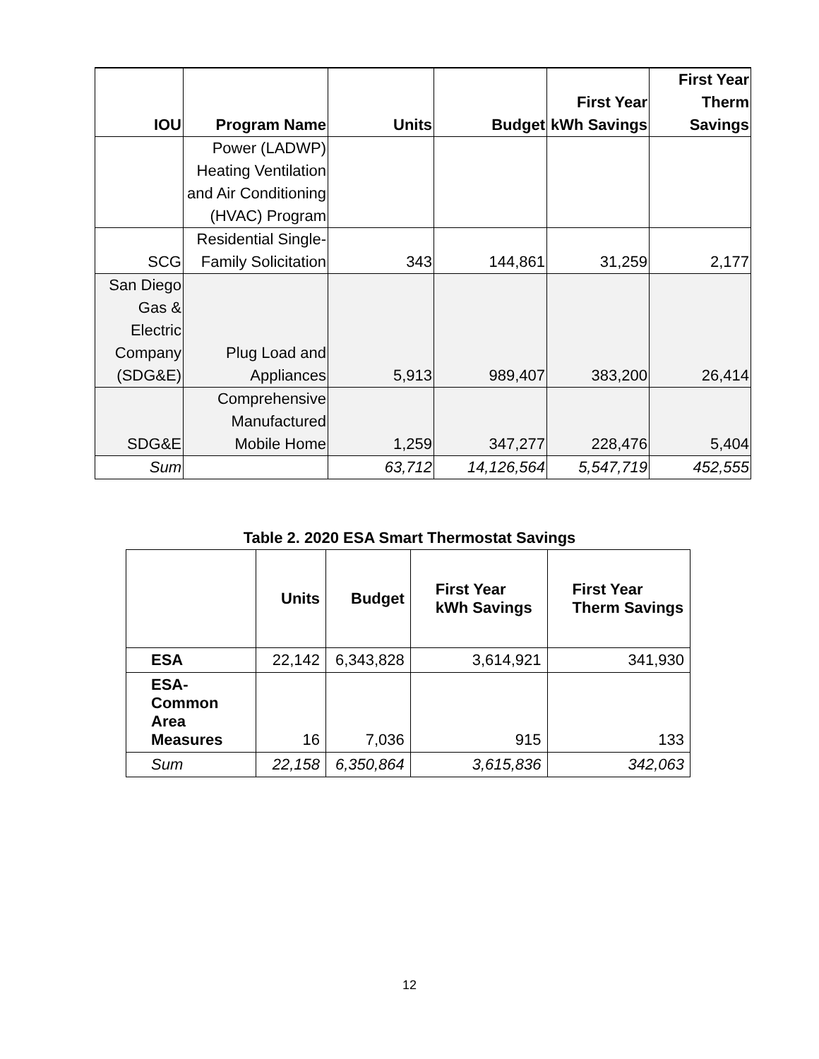| IOU | Program Name | Units | Budget | First Year kWh Savings | First Year Therm Savings |
| --- | --- | --- | --- | --- | --- |
| | Power (LADWP) Heating Ventilation and Air Conditioning (HVAC) Program | | | | |
| SCG | Residential Single-Family Solicitation | 343 | 144,861 | 31,259 | 2,177 |
| San Diego Gas & Electric Company (SDG&E) | Plug Load and Appliances | 5,913 | 989,407 | 383,200 | 26,414 |
| SDG&E | Comprehensive Manufactured Mobile Home | 1,259 | 347,277 | 228,476 | 5,404 |
| Sum | | 63,712 | 14,126,564 | 5,547,719 | 452,555 |
Table 2. 2020 ESA Smart Thermostat Savings
| | Units | Budget | First Year kWh Savings | First Year Therm Savings |
| --- | --- | --- | --- | --- |
| ESA | 22,142 | 6,343,828 | 3,614,921 | 341,930 |
| ESA-Common Area Measures | 16 | 7,036 | 915 | 133 |
| Sum | 22,158 | 6,350,864 | 3,615,836 | 342,063 |
12